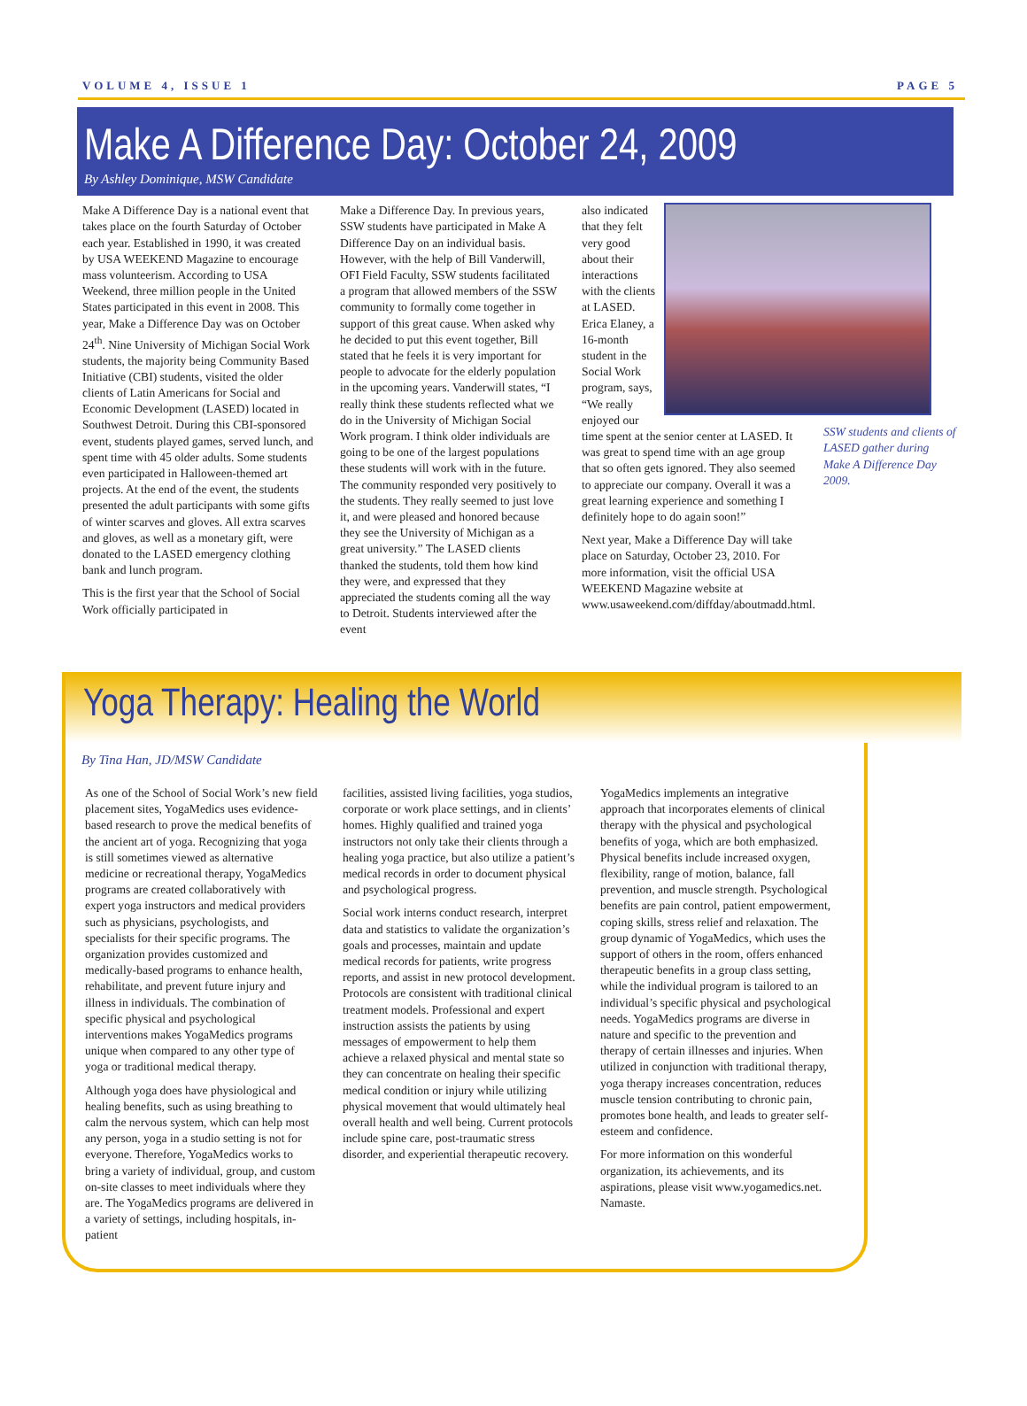VOLUME 4, ISSUE 1 PAGE 5
Make A Difference Day: October 24, 2009
By Ashley Dominique, MSW Candidate
Make A Difference Day is a national event that takes place on the fourth Saturday of October each year. Established in 1990, it was created by USA WEEKEND Magazine to encourage mass volunteerism. According to USA Weekend, three million people in the United States participated in this event in 2008. This year, Make a Difference Day was on October 24<sup>th</sup>. Nine University of Michigan Social Work students, the majority being Community Based Initiative (CBI) students, visited the older clients of Latin Americans for Social and Economic Development (LASED) located in Southwest Detroit. During this CBI-sponsored event, students played games, served lunch, and spent time with 45 older adults. Some students even participated in Halloween-themed art projects. At the end of the event, the students presented the adult participants with some gifts of winter scarves and gloves. All extra scarves and gloves, as well as a monetary gift, were donated to the LASED emergency clothing bank and lunch program.
This is the first year that the School of Social Work officially participated in
Make a Difference Day. In previous years, SSW students have participated in Make A Difference Day on an individual basis. However, with the help of Bill Vanderwill, OFI Field Faculty, SSW students facilitated a program that allowed members of the SSW community to formally come together in support of this great cause. When asked why he decided to put this event together, Bill stated that he feels it is very important for people to advocate for the elderly population in the upcoming years. Vanderwill states, “I really think these students reflected what we do in the University of Michigan Social Work program. I think older individuals are going to be one of the largest populations these students will work with in the future. The community responded very positively to the students. They really seemed to just love it, and were pleased and honored because they see the University of Michigan as a great university.” The LASED clients thanked the students, told them how kind they were, and expressed that they appreciated the students coming all the way to Detroit. Students interviewed after the event
also indicated that they felt very good about their interactions with the clients at LASED. Erica Elaney, a 16-month student in the Social Work program, says, “We really enjoyed our time spent at the senior center at LASED. It was great to spend time with an age group that so often gets ignored. They also seemed to appreciate our company. Overall it was a great learning experience and something I definitely hope to do again soon!”
Next year, Make a Difference Day will take place on Saturday, October 23, 2010. For more information, visit the official USA WEEKEND Magazine website at www.usaweekend.com/diffday/aboutmadd.html.
SSW students and clients of LASED gather during Make A Difference Day 2009.
Yoga Therapy: Healing the World
By Tina Han, JD/MSW Candidate
As one of the School of Social Work’s new field placement sites, YogaMedics uses evidence-based research to prove the medical benefits of the ancient art of yoga. Recognizing that yoga is still sometimes viewed as alternative medicine or recreational therapy, YogaMedics programs are created collaboratively with expert yoga instructors and medical providers such as physicians, psychologists, and specialists for their specific programs. The organization provides customized and medically-based programs to enhance health, rehabilitate, and prevent future injury and illness in individuals. The combination of specific physical and psychological interventions makes YogaMedics programs unique when compared to any other type of yoga or traditional medical therapy.
Although yoga does have physiological and healing benefits, such as using breathing to calm the nervous system, which can help most any person, yoga in a studio setting is not for everyone. Therefore, YogaMedics works to bring a variety of individual, group, and custom on-site classes to meet individuals where they are. The YogaMedics programs are delivered in a variety of settings, including hospitals, in-patient
facilities, assisted living facilities, yoga studios, corporate or work place settings, and in clients’ homes. Highly qualified and trained yoga instructors not only take their clients through a healing yoga practice, but also utilize a patient’s medical records in order to document physical and psychological progress.
Social work interns conduct research, interpret data and statistics to validate the organization’s goals and processes, maintain and update medical records for patients, write progress reports, and assist in new protocol development. Protocols are consistent with traditional clinical treatment models. Professional and expert instruction assists the patients by using messages of empowerment to help them achieve a relaxed physical and mental state so they can concentrate on healing their specific medical condition or injury while utilizing physical movement that would ultimately heal overall health and well being. Current protocols include spine care, post-traumatic stress disorder, and experiential therapeutic recovery.
YogaMedics implements an integrative approach that incorporates elements of clinical therapy with the physical and psychological benefits of yoga, which are both emphasized. Physical benefits include increased oxygen, flexibility, range of motion, balance, fall prevention, and muscle strength. Psychological benefits are pain control, patient empowerment, coping skills, stress relief and relaxation. The group dynamic of YogaMedics, which uses the support of others in the room, offers enhanced therapeutic benefits in a group class setting, while the individual program is tailored to an individual’s specific physical and psychological needs. YogaMedics programs are diverse in nature and specific to the prevention and therapy of certain illnesses and injuries. When utilized in conjunction with traditional therapy, yoga therapy increases concentration, reduces muscle tension contributing to chronic pain, promotes bone health, and leads to greater self-esteem and confidence.
For more information on this wonderful organization, its achievements, and its aspirations, please visit www.yogamedics.net. Namaste.